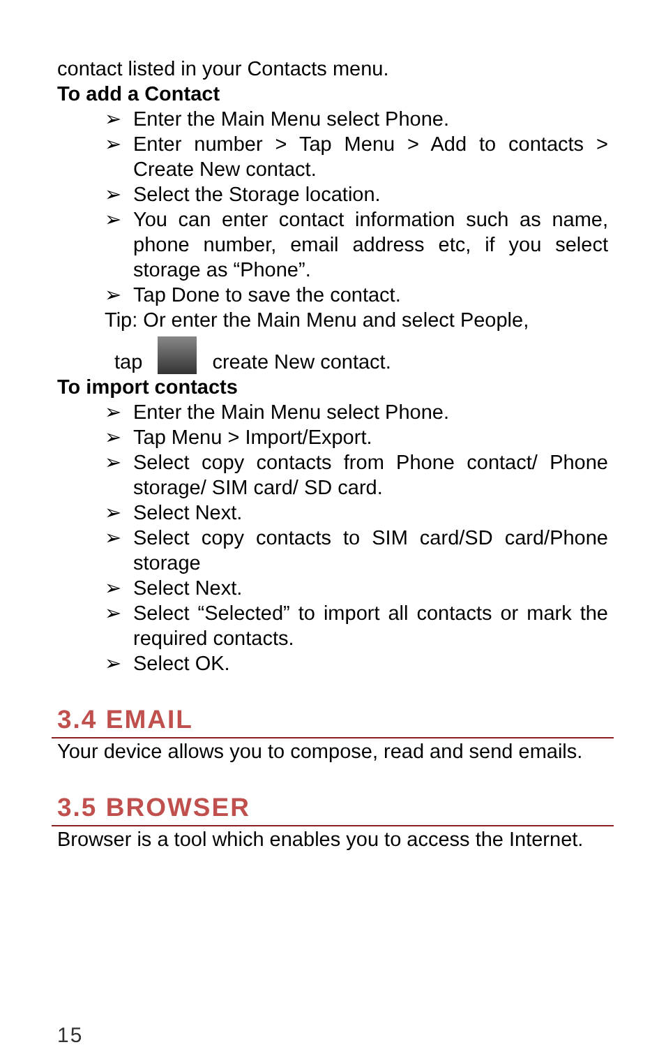contact listed in your Contacts menu.
To add a Contact
➢ Enter the Main Menu select Phone.
➢ Enter number > Tap Menu > Add to contacts > Create New contact.
➢ Select the Storage location.
➢ You can enter contact information such as name, phone number, email address etc, if you select storage as “Phone”.
➢ Tap Done to save the contact.
Tip: Or enter the Main Menu and select People,
tap create New contact.
To import contacts
➢ Enter the Main Menu select Phone.
➢ Tap Menu > Import/Export.
➢ Select copy contacts from Phone contact/ Phone storage/ SIM card/ SD card.
➢ Select Next.
➢ Select copy contacts to SIM card/SD card/Phone storage
➢ Select Next.
➢ Select “Selected” to import all contacts or mark the required contacts.
➢ Select OK.
3.4 EMAIL
Your device allows you to compose, read and send emails.
3.5 BROWSER
Browser is a tool which enables you to access the Internet.
15